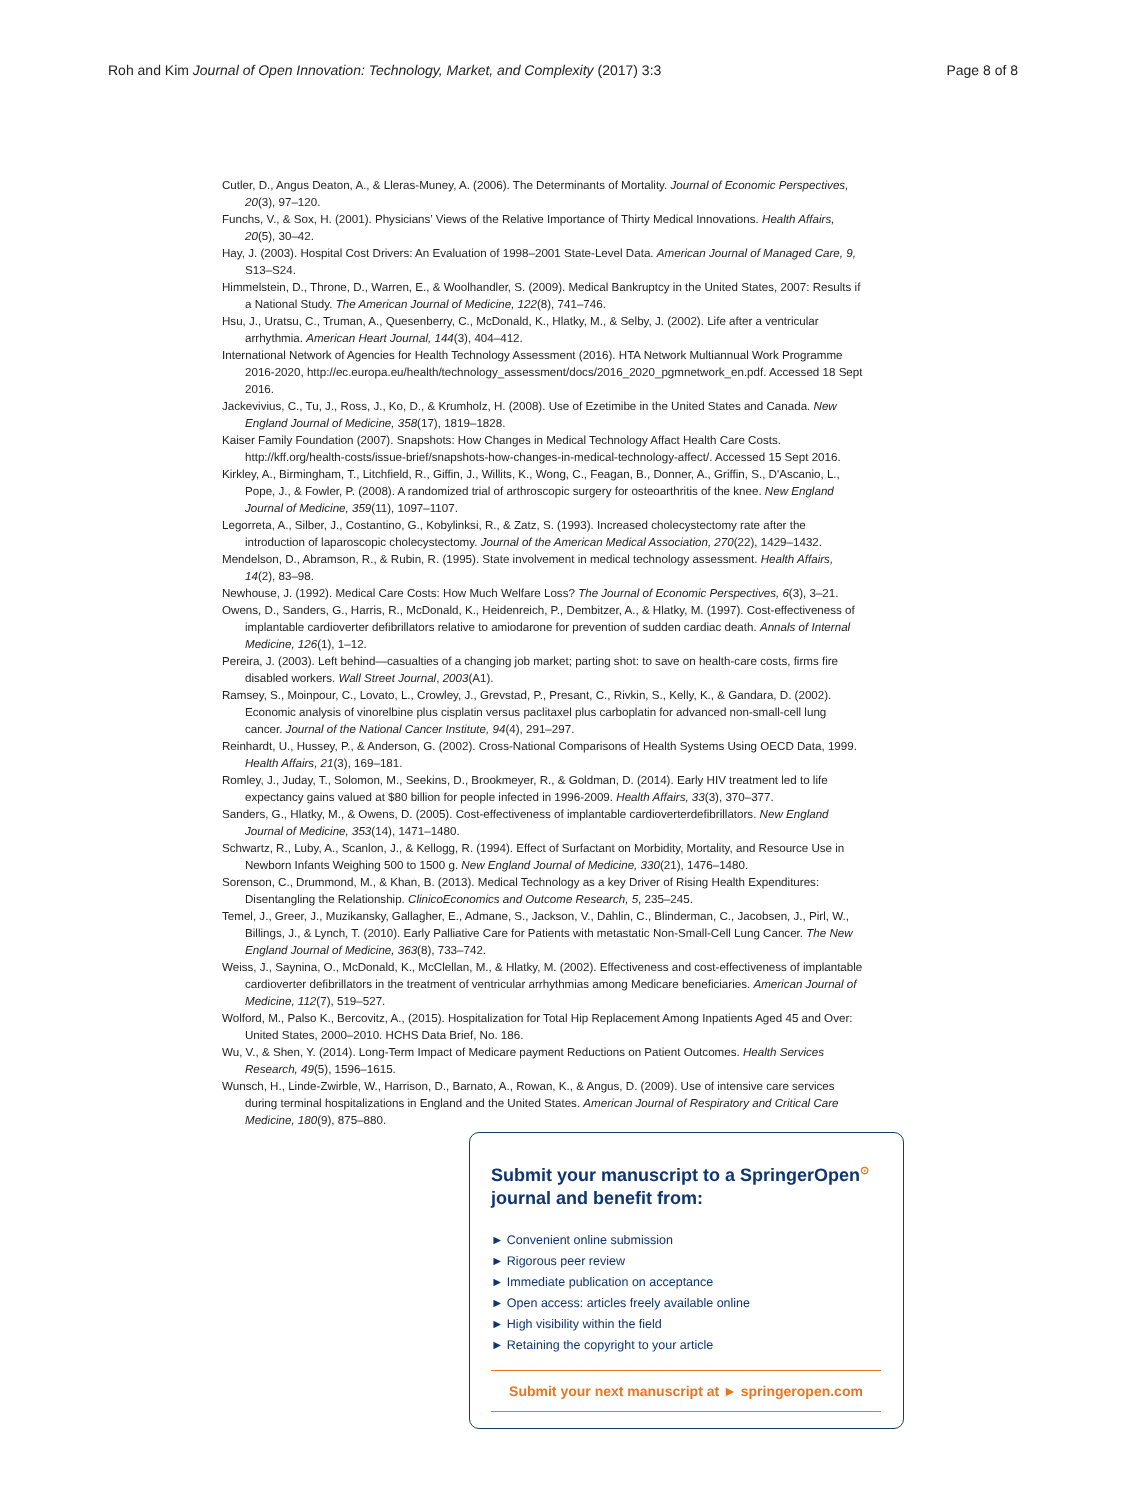Roh and Kim Journal of Open Innovation: Technology, Market, and Complexity (2017) 3:3 Page 8 of 8
Cutler, D., Angus Deaton, A., & Lleras-Muney, A. (2006). The Determinants of Mortality. Journal of Economic Perspectives, 20(3), 97–120.
Funchs, V., & Sox, H. (2001). Physicians’ Views of the Relative Importance of Thirty Medical Innovations. Health Affairs, 20(5), 30–42.
Hay, J. (2003). Hospital Cost Drivers: An Evaluation of 1998–2001 State-Level Data. American Journal of Managed Care, 9, S13–S24.
Himmelstein, D., Throne, D., Warren, E., & Woolhandler, S. (2009). Medical Bankruptcy in the United States, 2007: Results if a National Study. The American Journal of Medicine, 122(8), 741–746.
Hsu, J., Uratsu, C., Truman, A., Quesenberry, C., McDonald, K., Hlatky, M., & Selby, J. (2002). Life after a ventricular arrhythmia. American Heart Journal, 144(3), 404–412.
International Network of Agencies for Health Technology Assessment (2016). HTA Network Multiannual Work Programme 2016-2020, http://ec.europa.eu/health/technology_assessment/docs/2016_2020_pgmnetwork_en.pdf. Accessed 18 Sept 2016.
Jackevivius, C., Tu, J., Ross, J., Ko, D., & Krumholz, H. (2008). Use of Ezetimibe in the United States and Canada. New England Journal of Medicine, 358(17), 1819–1828.
Kaiser Family Foundation (2007). Snapshots: How Changes in Medical Technology Affact Health Care Costs. http://kff.org/health-costs/issue-brief/snapshots-how-changes-in-medical-technology-affect/. Accessed 15 Sept 2016.
Kirkley, A., Birmingham, T., Litchfield, R., Giffin, J., Willits, K., Wong, C., Feagan, B., Donner, A., Griffin, S., D'Ascanio, L., Pope, J., & Fowler, P. (2008). A randomized trial of arthroscopic surgery for osteoarthritis of the knee. New England Journal of Medicine, 359(11), 1097–1107.
Legorreta, A., Silber, J., Costantino, G., Kobylinksi, R., & Zatz, S. (1993). Increased cholecystectomy rate after the introduction of laparoscopic cholecystectomy. Journal of the American Medical Association, 270(22), 1429–1432.
Mendelson, D., Abramson, R., & Rubin, R. (1995). State involvement in medical technology assessment. Health Affairs, 14(2), 83–98.
Newhouse, J. (1992). Medical Care Costs: How Much Welfare Loss? The Journal of Economic Perspectives, 6(3), 3–21.
Owens, D., Sanders, G., Harris, R., McDonald, K., Heidenreich, P., Dembitzer, A., & Hlatky, M. (1997). Cost-effectiveness of implantable cardioverter defibrillators relative to amiodarone for prevention of sudden cardiac death. Annals of Internal Medicine, 126(1), 1–12.
Pereira, J. (2003). Left behind—casualties of a changing job market; parting shot: to save on health-care costs, firms fire disabled workers. Wall Street Journal, 2003(A1).
Ramsey, S., Moinpour, C., Lovato, L., Crowley, J., Grevstad, P., Presant, C., Rivkin, S., Kelly, K., & Gandara, D. (2002). Economic analysis of vinorelbine plus cisplatin versus paclitaxel plus carboplatin for advanced non-small-cell lung cancer. Journal of the National Cancer Institute, 94(4), 291–297.
Reinhardt, U., Hussey, P., & Anderson, G. (2002). Cross-National Comparisons of Health Systems Using OECD Data, 1999. Health Affairs, 21(3), 169–181.
Romley, J., Juday, T., Solomon, M., Seekins, D., Brookmeyer, R., & Goldman, D. (2014). Early HIV treatment led to life expectancy gains valued at $80 billion for people infected in 1996-2009. Health Affairs, 33(3), 370–377.
Sanders, G., Hlatky, M., & Owens, D. (2005). Cost-effectiveness of implantable cardioverterdefibrillators. New England Journal of Medicine, 353(14), 1471–1480.
Schwartz, R., Luby, A., Scanlon, J., & Kellogg, R. (1994). Effect of Surfactant on Morbidity, Mortality, and Resource Use in Newborn Infants Weighing 500 to 1500 g. New England Journal of Medicine, 330(21), 1476–1480.
Sorenson, C., Drummond, M., & Khan, B. (2013). Medical Technology as a key Driver of Rising Health Expenditures: Disentangling the Relationship. ClinicoEconomics and Outcome Research, 5, 235–245.
Temel, J., Greer, J., Muzikansky, Gallagher, E., Admane, S., Jackson, V., Dahlin, C., Blinderman, C., Jacobsen, J., Pirl, W., Billings, J., & Lynch, T. (2010). Early Palliative Care for Patients with metastatic Non-Small-Cell Lung Cancer. The New England Journal of Medicine, 363(8), 733–742.
Weiss, J., Saynina, O., McDonald, K., McClellan, M., & Hlatky, M. (2002). Effectiveness and cost-effectiveness of implantable cardioverter defibrillators in the treatment of ventricular arrhythmias among Medicare beneficiaries. American Journal of Medicine, 112(7), 519–527.
Wolford, M., Palso K., Bercovitz, A., (2015). Hospitalization for Total Hip Replacement Among Inpatients Aged 45 and Over: United States, 2000–2010. HCHS Data Brief, No. 186.
Wu, V., & Shen, Y. (2014). Long-Term Impact of Medicare payment Reductions on Patient Outcomes. Health Services Research, 49(5), 1596–1615.
Wunsch, H., Linde-Zwirble, W., Harrison, D., Barnato, A., Rowan, K., & Angus, D. (2009). Use of intensive care services during terminal hospitalizations in England and the United States. American Journal of Respiratory and Critical Care Medicine, 180(9), 875–880.
Submit your manuscript to a SpringerOpen<sup>⊙</sup> journal and benefit from:
► Convenient online submission
► Rigorous peer review
► Immediate publication on acceptance
► Open access: articles freely available online
► High visibility within the field
► Retaining the copyright to your article
Submit your next manuscript at ► springeropen.com